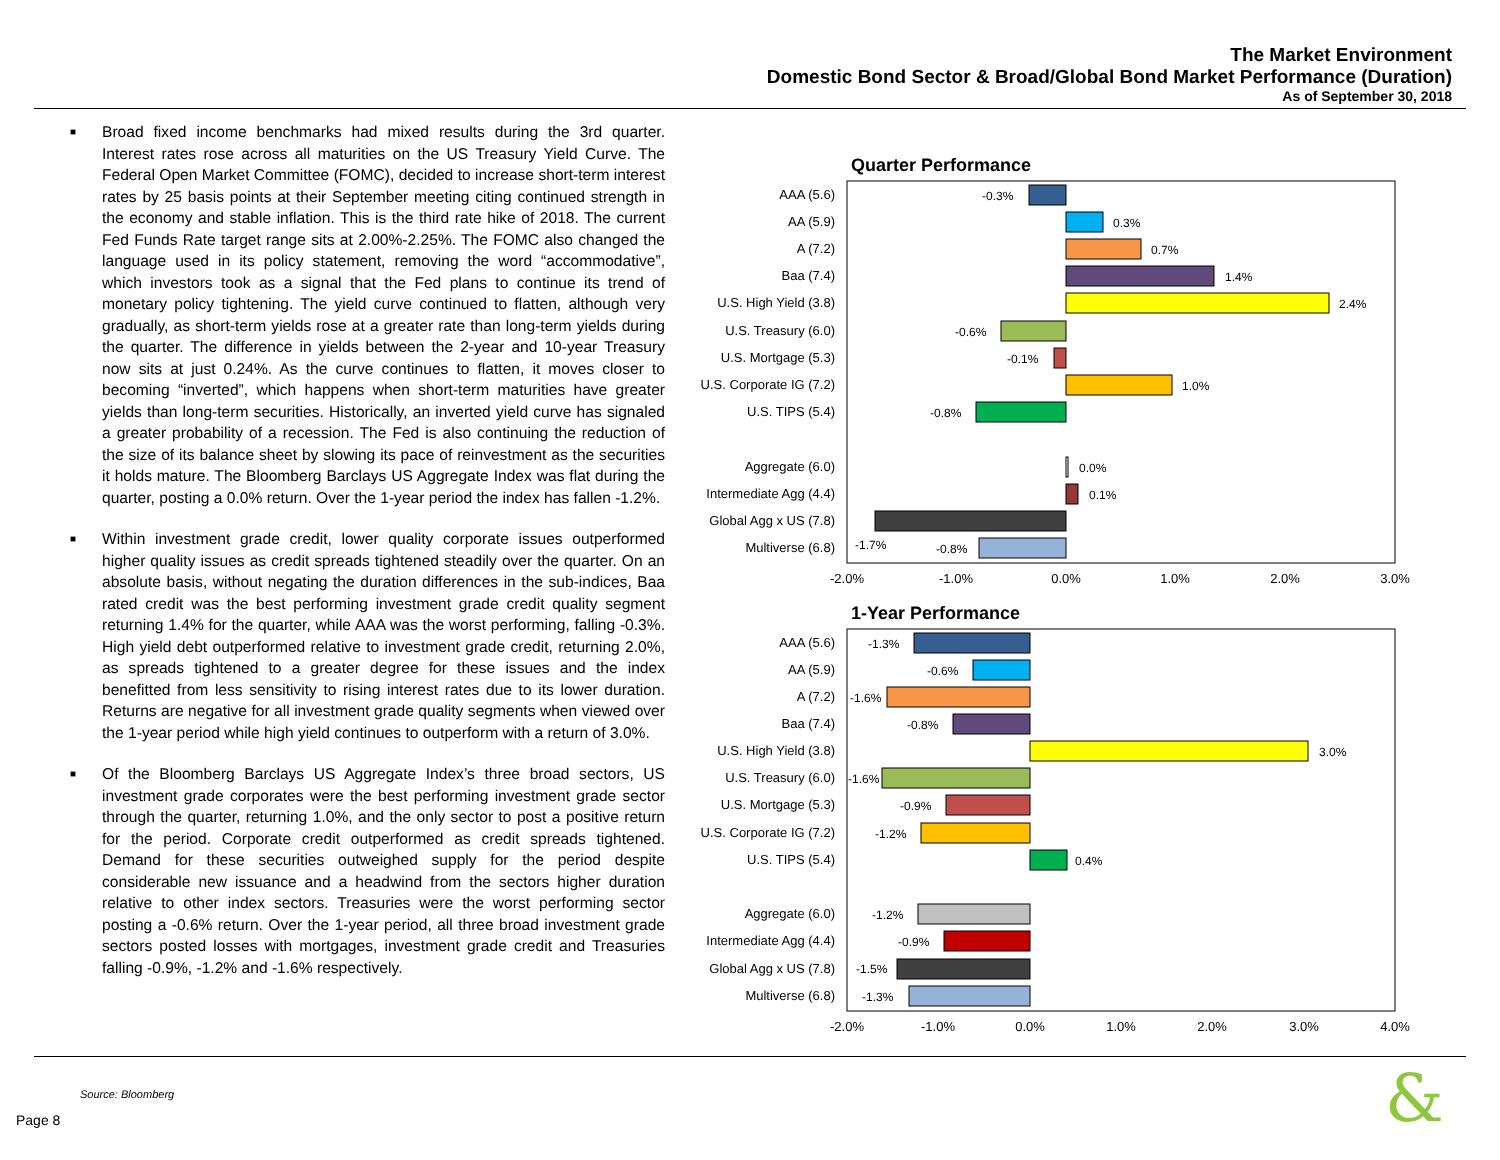The Market Environment
Domestic Bond Sector & Broad/Global Bond Market Performance (Duration)
As of September 30, 2018
■ Broad fixed income benchmarks had mixed results during the 3rd quarter. Interest rates rose across all maturities on the US Treasury Yield Curve. The Federal Open Market Committee (FOMC), decided to increase short-term interest rates by 25 basis points at their September meeting citing continued strength in the economy and stable inflation. This is the third rate hike of 2018. The current Fed Funds Rate target range sits at 2.00%-2.25%. The FOMC also changed the language used in its policy statement, removing the word “accommodative”, which investors took as a signal that the Fed plans to continue its trend of monetary policy tightening. The yield curve continued to flatten, although very gradually, as short-term yields rose at a greater rate than long-term yields during the quarter. The difference in yields between the 2-year and 10-year Treasury now sits at just 0.24%. As the curve continues to flatten, it moves closer to becoming “inverted”, which happens when short-term maturities have greater yields than long-term securities. Historically, an inverted yield curve has signaled a greater probability of a recession. The Fed is also continuing the reduction of the size of its balance sheet by slowing its pace of reinvestment as the securities it holds mature. The Bloomberg Barclays US Aggregate Index was flat during the quarter, posting a 0.0% return. Over the 1-year period the index has fallen -1.2%.
■ Within investment grade credit, lower quality corporate issues outperformed higher quality issues as credit spreads tightened steadily over the quarter. On an absolute basis, without negating the duration differences in the sub-indices, Baa rated credit was the best performing investment grade credit quality segment returning 1.4% for the quarter, while AAA was the worst performing, falling -0.3%. High yield debt outperformed relative to investment grade credit, returning 2.0%, as spreads tightened to a greater degree for these issues and the index benefitted from less sensitivity to rising interest rates due to its lower duration. Returns are negative for all investment grade quality segments when viewed over the 1-year period while high yield continues to outperform with a return of 3.0%.
■ Of the Bloomberg Barclays US Aggregate Index’s three broad sectors, US investment grade corporates were the best performing investment grade sector through the quarter, returning 1.0%, and the only sector to post a positive return for the period. Corporate credit outperformed as credit spreads tightened. Demand for these securities outweighed supply for the period despite considerable new issuance and a headwind from the sectors higher duration relative to other index sectors. Treasuries were the worst performing sector posting a -0.6% return. Over the 1-year period, all three broad investment grade sectors posted losses with mortgages, investment grade credit and Treasuries falling -0.9%, -1.2% and -1.6% respectively.
Quarter Performance
AAA (5.6)
AA (5.9)
A (7.2)
Baa (7.4)
U.S. High Yield (3.8)
U.S. Treasury (6.0)
U.S. Mortgage (5.3)
U.S. Corporate IG (7.2)
U.S. TIPS (5.4)
Aggregate (6.0)
Intermediate Agg (4.4)
Global Agg x US (7.8)
Multiverse (6.8)
-0.3%
0.3%
0.7%
1.4%
2.4%
-0.6%
-0.1%
1.0%
-0.8%
0.0%
0.1%
-1.7%
-0.8%
-2.0%
-1.0%
0.0%
1.0%
2.0%
3.0%
1-Year Performance
AAA (5.6)
AA (5.9)
A (7.2)
Baa (7.4)
U.S. High Yield (3.8)
U.S. Treasury (6.0)
U.S. Mortgage (5.3)
U.S. Corporate IG (7.2)
U.S. TIPS (5.4)
Aggregate (6.0)
Intermediate Agg (4.4)
Global Agg x US (7.8)
Multiverse (6.8)
-1.3%
-0.6%
-1.6%
-0.8%
3.0%
-1.6%
-0.9%
-1.2%
0.4%
-1.2%
-0.9%
-1.5%
-1.3%
-2.0%
-1.0%
0.0%
1.0%
2.0%
3.0%
4.0%
Source: Bloomberg
Page 8 &